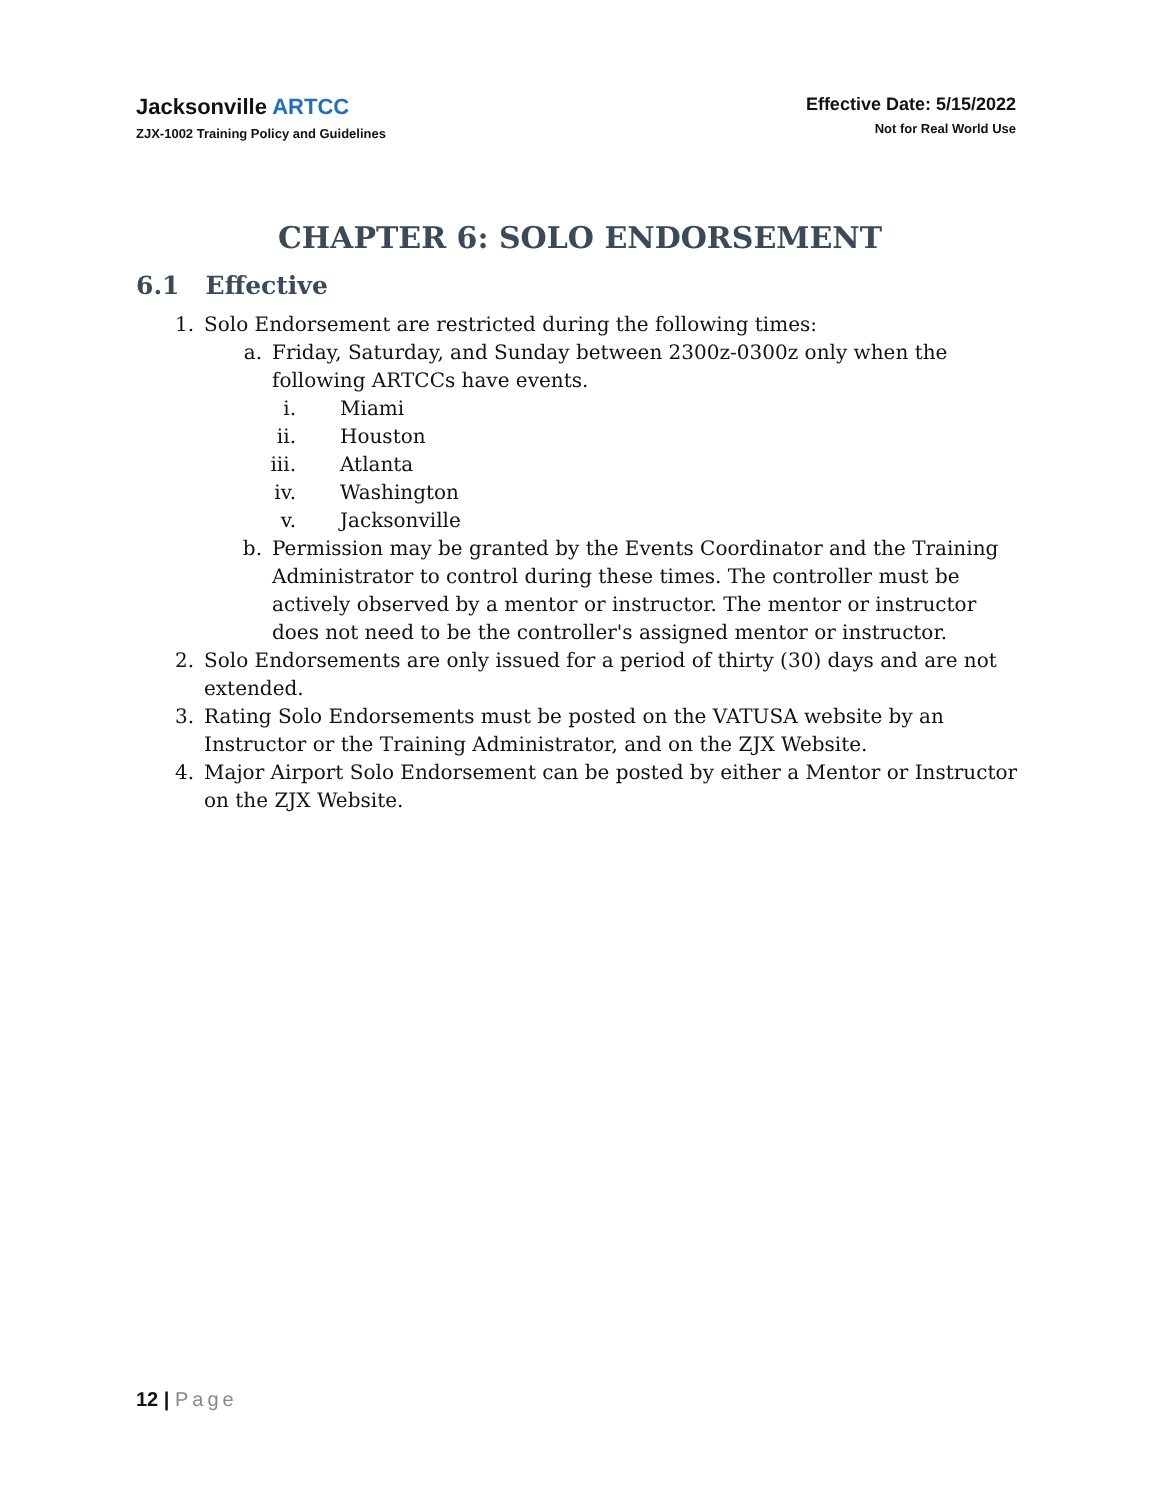Jacksonville ARTCC
ZJX-1002 Training Policy and Guidelines
Effective Date: 5/15/2022
Not for Real World Use
CHAPTER 6: SOLO ENDORSEMENT
6.1 Effective
1. Solo Endorsement are restricted during the following times:
a. Friday, Saturday, and Sunday between 2300z-0300z only when the following ARTCCs have events.
i. Miami
ii. Houston
iii. Atlanta
iv. Washington
v. Jacksonville
b. Permission may be granted by the Events Coordinator and the Training Administrator to control during these times. The controller must be actively observed by a mentor or instructor. The mentor or instructor does not need to be the controller's assigned mentor or instructor.
2. Solo Endorsements are only issued for a period of thirty (30) days and are not extended.
3. Rating Solo Endorsements must be posted on the VATUSA website by an Instructor or the Training Administrator, and on the ZJX Website.
4. Major Airport Solo Endorsement can be posted by either a Mentor or Instructor on the ZJX Website.
12 | Page